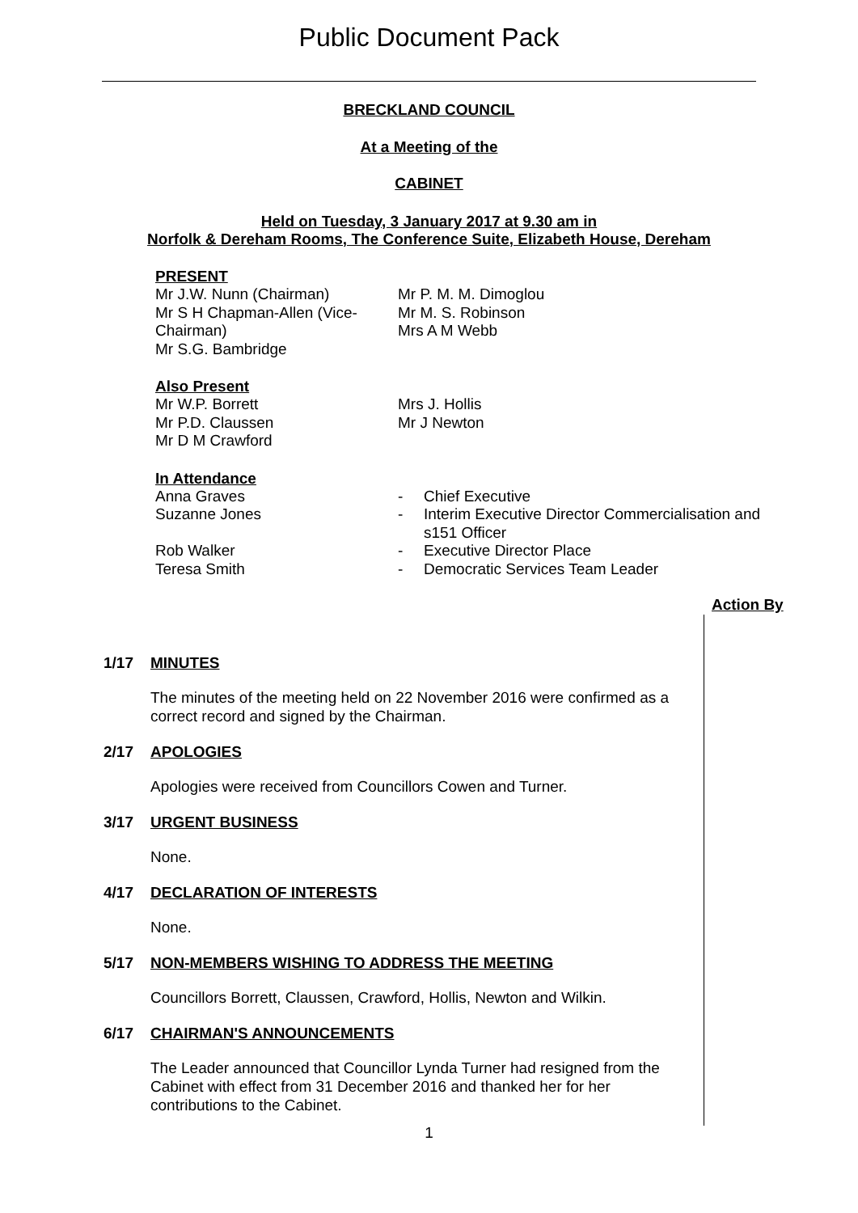Public Document Pack
BRECKLAND COUNCIL
At a Meeting of the
CABINET
Held on Tuesday, 3 January 2017 at 9.30 am in
Norfolk & Dereham Rooms, The Conference Suite, Elizabeth House, Dereham
PRESENT
Mr J.W. Nunn (Chairman)
Mr S H Chapman-Allen (Vice-Chairman)
Mr S.G. Bambridge
Mr P. M. M. Dimoglou
Mr M. S. Robinson
Mrs A M Webb
Also Present
Mr W.P. Borrett
Mr P.D. Claussen
Mr D M Crawford
Mrs J. Hollis
Mr J Newton
In Attendance
| Anna Graves | - | Chief Executive |
| Suzanne Jones | - | Interim Executive Director Commercialisation and s151 Officer |
| Rob Walker | - | Executive Director Place |
| Teresa Smith | - | Democratic Services Team Leader |
Action By
1/17 MINUTES
The minutes of the meeting held on 22 November 2016 were confirmed as a correct record and signed by the Chairman.
2/17 APOLOGIES
Apologies were received from Councillors Cowen and Turner.
3/17 URGENT BUSINESS
None.
4/17 DECLARATION OF INTERESTS
None.
5/17 NON-MEMBERS WISHING TO ADDRESS THE MEETING
Councillors Borrett, Claussen, Crawford, Hollis, Newton and Wilkin.
6/17 CHAIRMAN'S ANNOUNCEMENTS
The Leader announced that Councillor Lynda Turner had resigned from the Cabinet with effect from 31 December 2016 and thanked her for her contributions to the Cabinet.
1